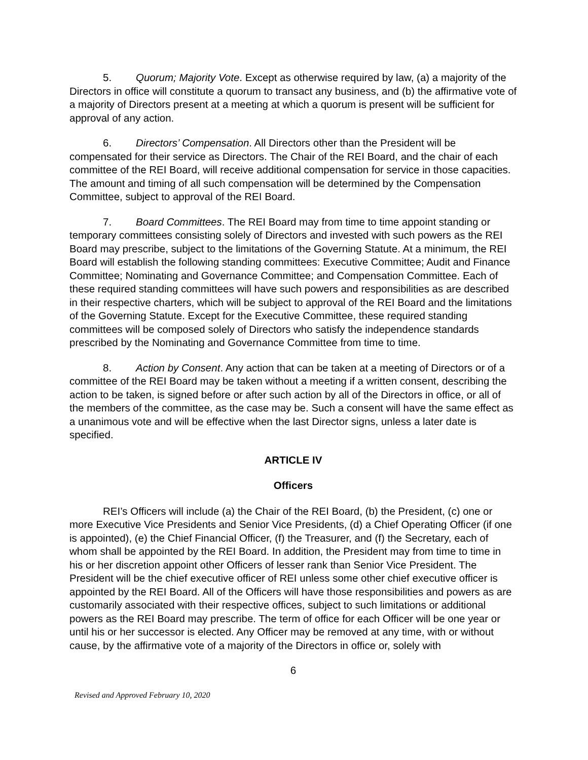5. Quorum; Majority Vote. Except as otherwise required by law, (a) a majority of the Directors in office will constitute a quorum to transact any business, and (b) the affirmative vote of a majority of Directors present at a meeting at which a quorum is present will be sufficient for approval of any action.
6. Directors’ Compensation. All Directors other than the President will be compensated for their service as Directors. The Chair of the REI Board, and the chair of each committee of the REI Board, will receive additional compensation for service in those capacities. The amount and timing of all such compensation will be determined by the Compensation Committee, subject to approval of the REI Board.
7. Board Committees. The REI Board may from time to time appoint standing or temporary committees consisting solely of Directors and invested with such powers as the REI Board may prescribe, subject to the limitations of the Governing Statute. At a minimum, the REI Board will establish the following standing committees: Executive Committee; Audit and Finance Committee; Nominating and Governance Committee; and Compensation Committee. Each of these required standing committees will have such powers and responsibilities as are described in their respective charters, which will be subject to approval of the REI Board and the limitations of the Governing Statute. Except for the Executive Committee, these required standing committees will be composed solely of Directors who satisfy the independence standards prescribed by the Nominating and Governance Committee from time to time.
8. Action by Consent. Any action that can be taken at a meeting of Directors or of a committee of the REI Board may be taken without a meeting if a written consent, describing the action to be taken, is signed before or after such action by all of the Directors in office, or all of the members of the committee, as the case may be. Such a consent will have the same effect as a unanimous vote and will be effective when the last Director signs, unless a later date is specified.
ARTICLE IV
Officers
REI’s Officers will include (a) the Chair of the REI Board, (b) the President, (c) one or more Executive Vice Presidents and Senior Vice Presidents, (d) a Chief Operating Officer (if one is appointed), (e) the Chief Financial Officer, (f) the Treasurer, and (f) the Secretary, each of whom shall be appointed by the REI Board. In addition, the President may from time to time in his or her discretion appoint other Officers of lesser rank than Senior Vice President. The President will be the chief executive officer of REI unless some other chief executive officer is appointed by the REI Board. All of the Officers will have those responsibilities and powers as are customarily associated with their respective offices, subject to such limitations or additional powers as the REI Board may prescribe. The term of office for each Officer will be one year or until his or her successor is elected. Any Officer may be removed at any time, with or without cause, by the affirmative vote of a majority of the Directors in office or, solely with
6
Revised and Approved February 10, 2020